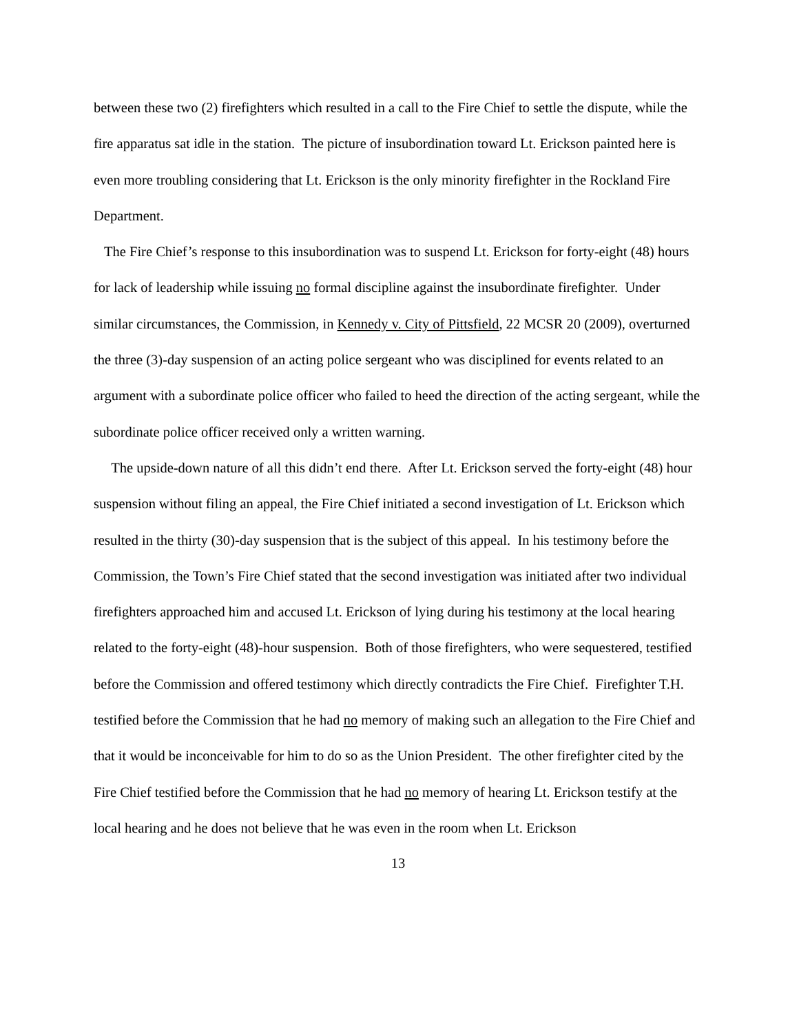between these two (2) firefighters which resulted in a call to the Fire Chief to settle the dispute, while the fire apparatus sat idle in the station. The picture of insubordination toward Lt. Erickson painted here is even more troubling considering that Lt. Erickson is the only minority firefighter in the Rockland Fire Department.
The Fire Chief’s response to this insubordination was to suspend Lt. Erickson for forty-eight (48) hours for lack of leadership while issuing no formal discipline against the insubordinate firefighter. Under similar circumstances, the Commission, in Kennedy v. City of Pittsfield, 22 MCSR 20 (2009), overturned the three (3)-day suspension of an acting police sergeant who was disciplined for events related to an argument with a subordinate police officer who failed to heed the direction of the acting sergeant, while the subordinate police officer received only a written warning.
The upside-down nature of all this didn’t end there. After Lt. Erickson served the forty-eight (48) hour suspension without filing an appeal, the Fire Chief initiated a second investigation of Lt. Erickson which resulted in the thirty (30)-day suspension that is the subject of this appeal. In his testimony before the Commission, the Town’s Fire Chief stated that the second investigation was initiated after two individual firefighters approached him and accused Lt. Erickson of lying during his testimony at the local hearing related to the forty-eight (48)-hour suspension. Both of those firefighters, who were sequestered, testified before the Commission and offered testimony which directly contradicts the Fire Chief. Firefighter T.H. testified before the Commission that he had no memory of making such an allegation to the Fire Chief and that it would be inconceivable for him to do so as the Union President. The other firefighter cited by the Fire Chief testified before the Commission that he had no memory of hearing Lt. Erickson testify at the local hearing and he does not believe that he was even in the room when Lt. Erickson
13